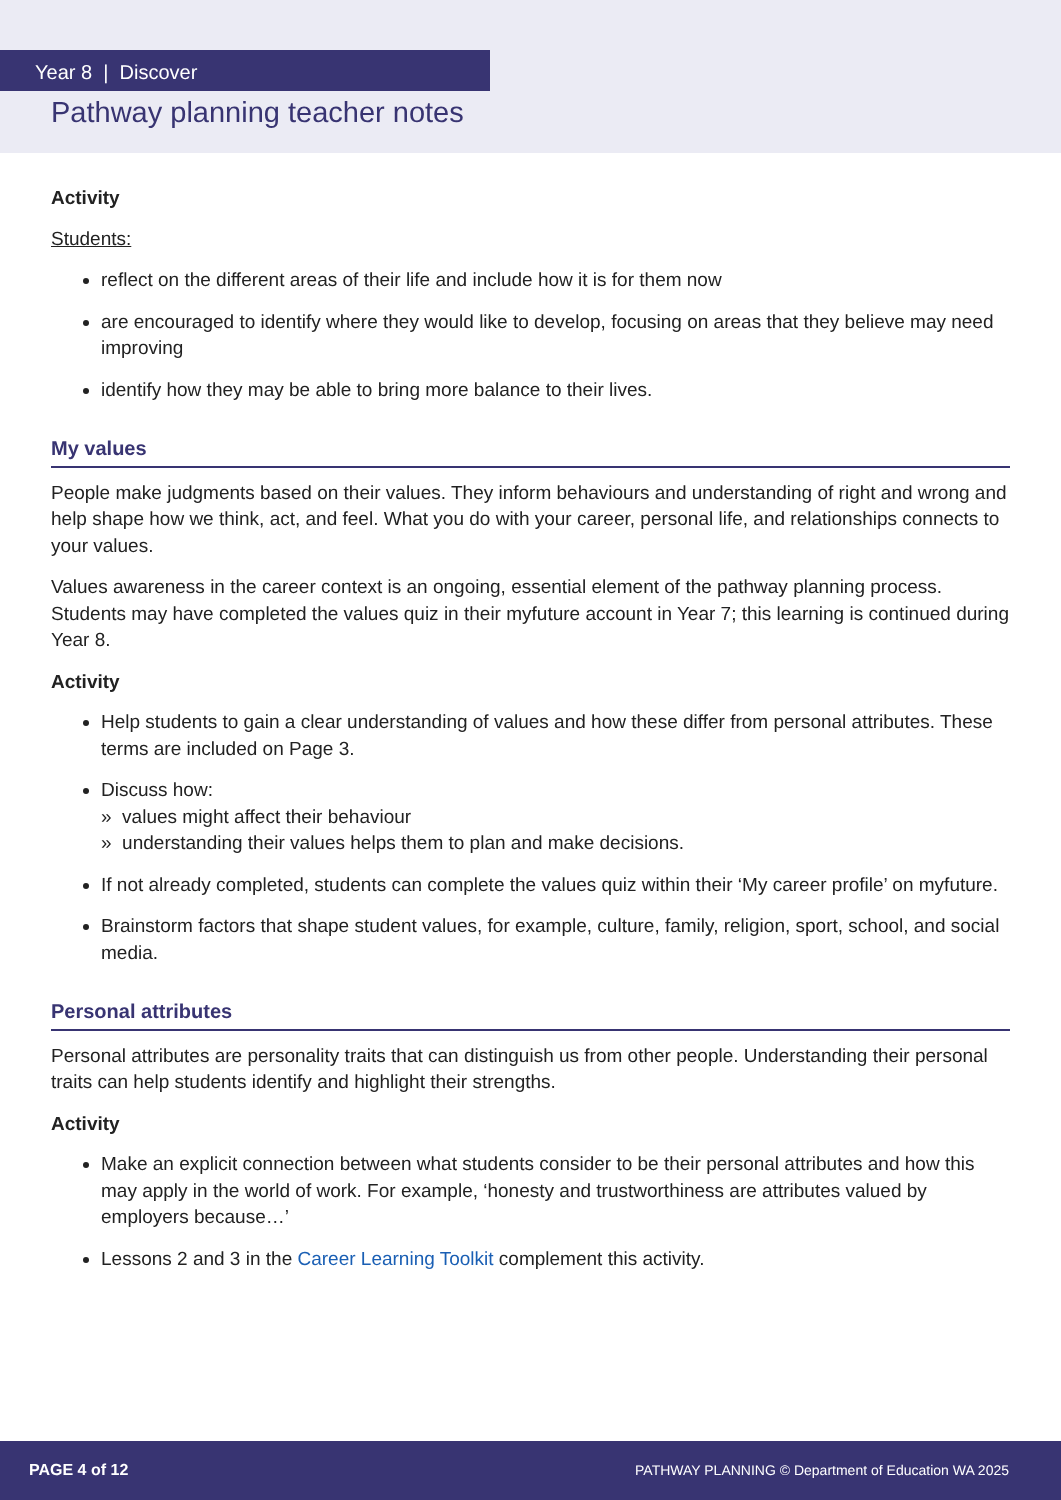Year 8 | Discover
Pathway planning teacher notes
Activity
Students:
reflect on the different areas of their life and include how it is for them now
are encouraged to identify where they would like to develop, focusing on areas that they believe may need improving
identify how they may be able to bring more balance to their lives.
My values
People make judgments based on their values. They inform behaviours and understanding of right and wrong and help shape how we think, act, and feel. What you do with your career, personal life, and relationships connects to your values.
Values awareness in the career context is an ongoing, essential element of the pathway planning process. Students may have completed the values quiz in their myfuture account in Year 7; this learning is continued during Year 8.
Activity
Help students to gain a clear understanding of values and how these differ from personal attributes. These terms are included on Page 3.
Discuss how:
» values might affect their behaviour
» understanding their values helps them to plan and make decisions.
If not already completed, students can complete the values quiz within their ‘My career profile’ on myfuture.
Brainstorm factors that shape student values, for example, culture, family, religion, sport, school, and social media.
Personal attributes
Personal attributes are personality traits that can distinguish us from other people. Understanding their personal traits can help students identify and highlight their strengths.
Activity
Make an explicit connection between what students consider to be their personal attributes and how this may apply in the world of work. For example, ‘honesty and trustworthiness are attributes valued by employers because…’
Lessons 2 and 3 in the Career Learning Toolkit complement this activity.
PAGE 4 of 12 PATHWAY PLANNING © Department of Education WA 2025